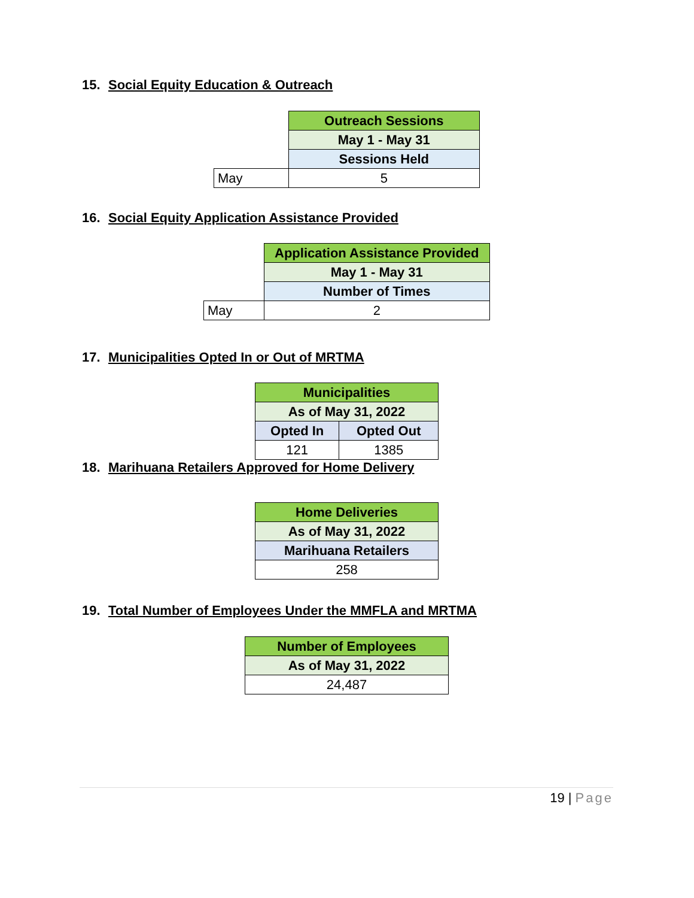15. Social Equity Education & Outreach
| | Outreach Sessions |
| | May 1 - May 31 |
| | Sessions Held |
| May | 5 |
16. Social Equity Application Assistance Provided
| | Application Assistance Provided |
| | May 1 - May 31 |
| | Number of Times |
| May | 2 |
17. Municipalities Opted In or Out of MRTMA
| Municipalities | |
| As of May 31, 2022 | |
| Opted In | Opted Out |
| 121 | 1385 |
18. Marihuana Retailers Approved for Home Delivery
| Home Deliveries |
| As of May 31, 2022 |
| Marihuana Retailers |
| 258 |
19. Total Number of Employees Under the MMFLA and MRTMA
| Number of Employees |
| As of May 31, 2022 |
| 24,487 |
19 | Page